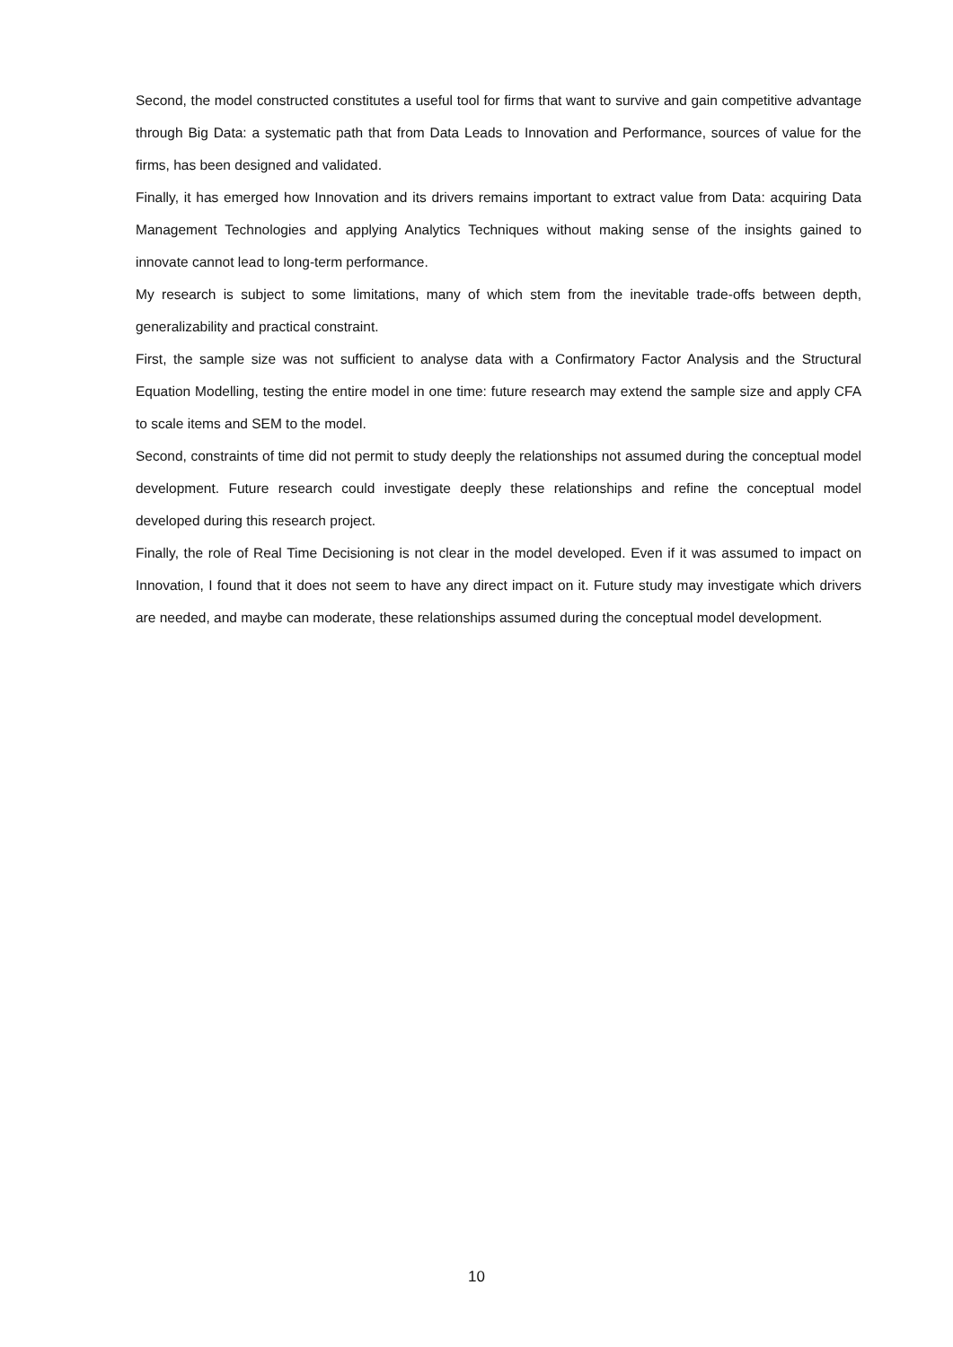Second, the model constructed constitutes a useful tool for firms that want to survive and gain competitive advantage through Big Data: a systematic path that from Data Leads to Innovation and Performance, sources of value for the firms, has been designed and validated.
Finally, it has emerged how Innovation and its drivers remains important to extract value from Data: acquiring Data Management Technologies and applying Analytics Techniques without making sense of the insights gained to innovate cannot lead to long-term performance.
My research is subject to some limitations, many of which stem from the inevitable trade-offs between depth, generalizability and practical constraint.
First, the sample size was not sufficient to analyse data with a Confirmatory Factor Analysis and the Structural Equation Modelling, testing the entire model in one time: future research may extend the sample size and apply CFA to scale items and SEM to the model.
Second, constraints of time did not permit to study deeply the relationships not assumed during the conceptual model development. Future research could investigate deeply these relationships and refine the conceptual model developed during this research project.
Finally, the role of Real Time Decisioning is not clear in the model developed. Even if it was assumed to impact on Innovation, I found that it does not seem to have any direct impact on it. Future study may investigate which drivers are needed, and maybe can moderate, these relationships assumed during the conceptual model development.
10